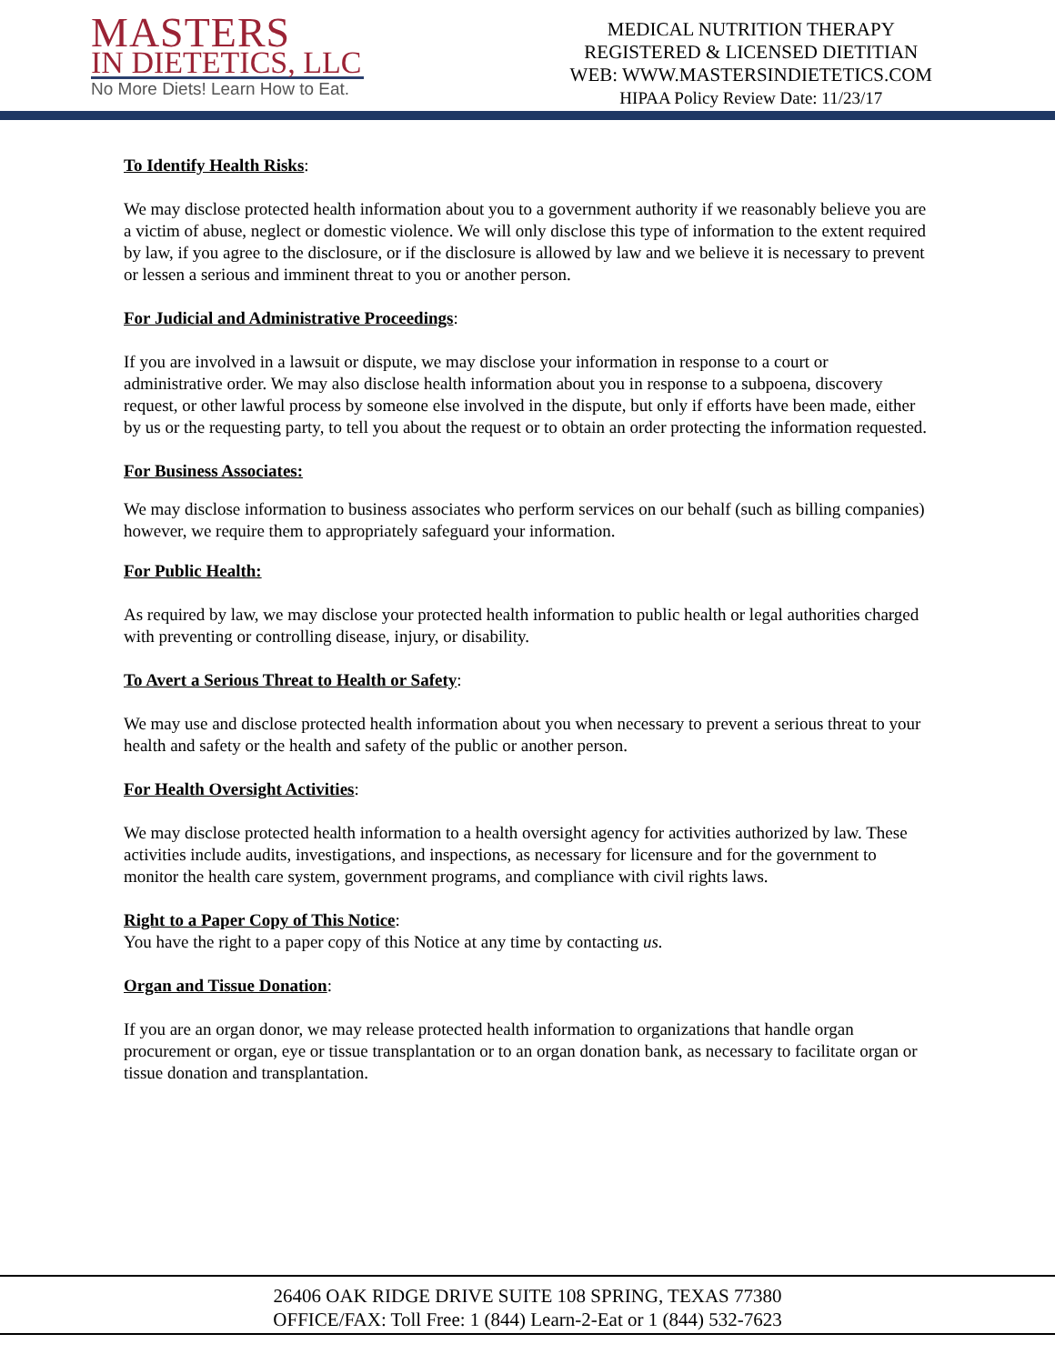MASTERS
IN DIETETICS, LLC
No More Diets! Learn How to Eat.
MEDICAL NUTRITION THERAPY
REGISTERED & LICENSED DIETITIAN
WEB: WWW.MASTERSINDIETETICS.COM
HIPAA Policy Review Date: 11/23/17
To Identify Health Risks:
We may disclose protected health information about you to a government authority if we reasonably believe you are a victim of abuse, neglect or domestic violence. We will only disclose this type of information to the extent required by law, if you agree to the disclosure, or if the disclosure is allowed by law and we believe it is necessary to prevent or lessen a serious and imminent threat to you or another person.
For Judicial and Administrative Proceedings:
If you are involved in a lawsuit or dispute, we may disclose your information in response to a court or administrative order. We may also disclose health information about you in response to a subpoena, discovery request, or other lawful process by someone else involved in the dispute, but only if efforts have been made, either by us or the requesting party, to tell you about the request or to obtain an order protecting the information requested.
For Business Associates:
We may disclose information to business associates who perform services on our behalf (such as billing companies) however, we require them to appropriately safeguard your information.
For Public Health:
As required by law, we may disclose your protected health information to public health or legal authorities charged with preventing or controlling disease, injury, or disability.
To Avert a Serious Threat to Health or Safety:
We may use and disclose protected health information about you when necessary to prevent a serious threat to your health and safety or the health and safety of the public or another person.
For Health Oversight Activities:
We may disclose protected health information to a health oversight agency for activities authorized by law. These activities include audits, investigations, and inspections, as necessary for licensure and for the government to monitor the health care system, government programs, and compliance with civil rights laws.
Right to a Paper Copy of This Notice:
You have the right to a paper copy of this Notice at any time by contacting us.
Organ and Tissue Donation:
If you are an organ donor, we may release protected health information to organizations that handle organ procurement or organ, eye or tissue transplantation or to an organ donation bank, as necessary to facilitate organ or tissue donation and transplantation.
26406 OAK RIDGE DRIVE SUITE 108 SPRING, TEXAS 77380
OFFICE/FAX: Toll Free: 1 (844) Learn-2-Eat or 1 (844) 532-7623